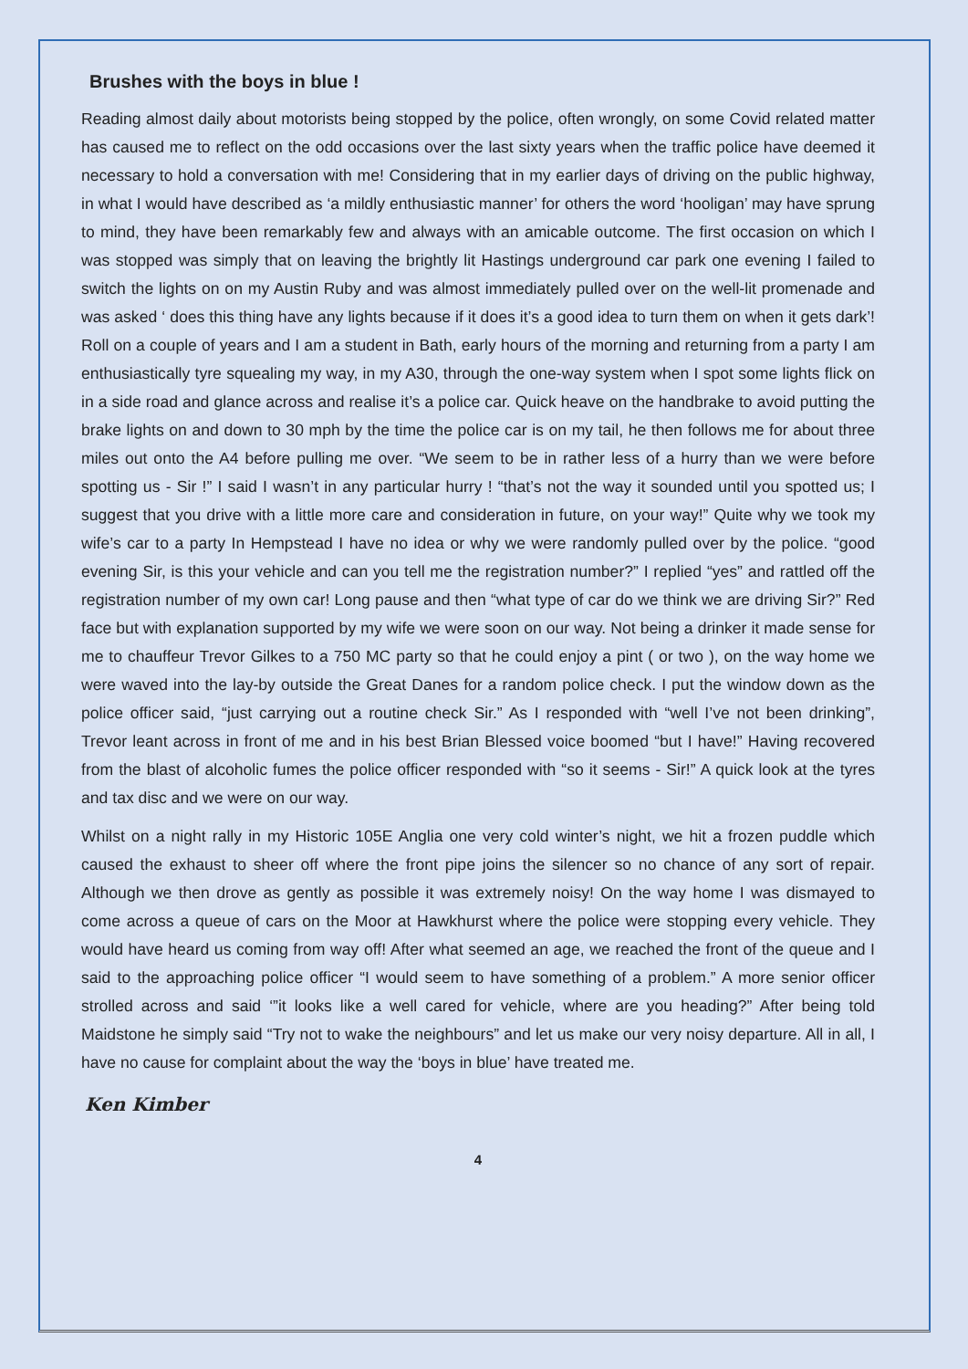Brushes with the boys in blue !
Reading almost daily about motorists being stopped by the police, often wrongly, on some Covid related matter has caused me to reflect on the odd occasions over the last sixty years when the traffic police have deemed it necessary to hold a conversation with me! Considering that in my earlier days of driving on the public highway, in what I would have described as ‘a mildly enthusiastic manner’ for others the word ‘hooligan’ may have sprung to mind, they have been remarkably few and always with an amicable outcome. The first occasion on which I was stopped was simply that on leaving the brightly lit Hastings underground car park one evening I failed to switch the lights on on my Austin Ruby and was almost immediately pulled over on the well-lit promenade and was asked ‘ does this thing have any lights because if it does it’s a good idea to turn them on when it gets dark’! Roll on a couple of years and I am a student in Bath, early hours of the morning and returning from a party I am enthusiastically tyre squealing my way, in my A30, through the one-way system when I spot some lights flick on in a side road and glance across and realise it’s a police car. Quick heave on the handbrake to avoid putting the brake lights on and down to 30 mph by the time the police car is on my tail, he then follows me for about three miles out onto the A4 before pulling me over. “We seem to be in rather less of a hurry than we were before spotting us - Sir !” I said I wasn’t in any particular hurry ! “that’s not the way it sounded until you spotted us; I suggest that you drive with a little more care and consideration in future, on your way!” Quite why we took my wife’s car to a party In Hempstead I have no idea or why we were randomly pulled over by the police. “good evening Sir, is this your vehicle and can you tell me the registration number?” I replied “yes” and rattled off the registration number of my own car! Long pause and then “what type of car do we think we are driving Sir?” Red face but with explanation supported by my wife we were soon on our way. Not being a drinker it made sense for me to chauffeur Trevor Gilkes to a 750 MC party so that he could enjoy a pint ( or two ), on the way home we were waved into the lay-by outside the Great Danes for a random police check. I put the window down as the police officer said, “just carrying out a routine check Sir.” As I responded with “well I’ve not been drinking”, Trevor leant across in front of me and in his best Brian Blessed voice boomed “but I have!” Having recovered from the blast of alcoholic fumes the police officer responded with “so it seems - Sir!” A quick look at the tyres and tax disc and we were on our way.
Whilst on a night rally in my Historic 105E Anglia one very cold winter’s night, we hit a frozen puddle which caused the exhaust to sheer off where the front pipe joins the silencer so no chance of any sort of repair. Although we then drove as gently as possible it was extremely noisy! On the way home I was dismayed to come across a queue of cars on the Moor at Hawkhurst where the police were stopping every vehicle. They would have heard us coming from way off! After what seemed an age, we reached the front of the queue and I said to the approaching police officer “I would seem to have something of a problem.” A more senior officer strolled across and said ‘”it looks like a well cared for vehicle, where are you heading?” After being told Maidstone he simply said “Try not to wake the neighbours” and let us make our very noisy departure. All in all, I have no cause for complaint about the way the ‘boys in blue’ have treated me.
Ken Kimber
4